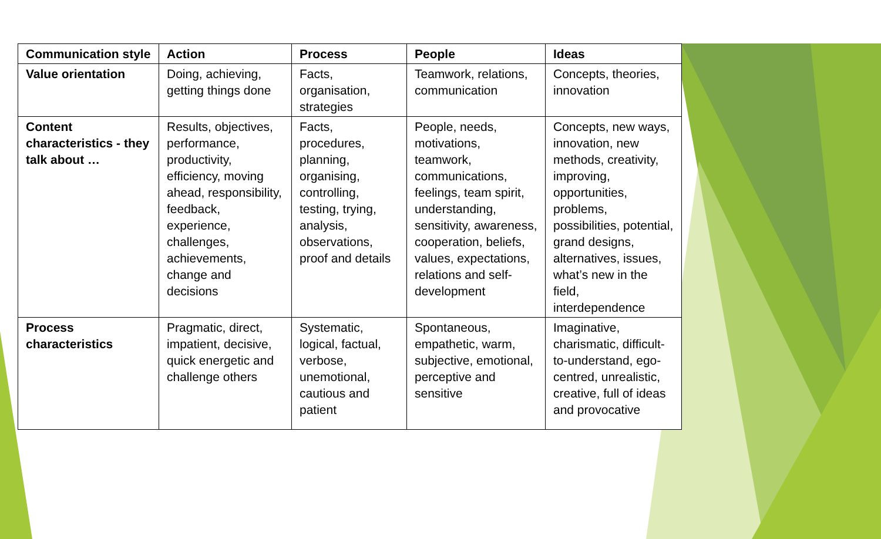| Communication style | Action | Process | People | Ideas |
| --- | --- | --- | --- | --- |
| Value orientation | Doing, achieving, getting things done | Facts, organisation, strategies | Teamwork, relations, communication | Concepts, theories, innovation |
| Content characteristics - they talk about … | Results, objectives, performance, productivity, efficiency, moving ahead, responsibility, feedback, experience, challenges, achievements, change and decisions | Facts, procedures, planning, organising, controlling, testing, trying, analysis, observations, proof and details | People, needs, motivations, teamwork, communications, feelings, team spirit, understanding, sensitivity, awareness, cooperation, beliefs, values, expectations, relations and self-development | Concepts, new ways, innovation, new methods, creativity, improving, opportunities, problems, possibilities, potential, grand designs, alternatives, issues, what’s new in the field, interdependence |
| Process characteristics | Pragmatic, direct, impatient, decisive, quick energetic and challenge others | Systematic, logical, factual, verbose, unemotional, cautious and patient | Spontaneous, empathetic, warm, subjective, emotional, perceptive and sensitive | Imaginative, charismatic, difficult-to-understand, ego-centred, unrealistic, creative, full of ideas and provocative |